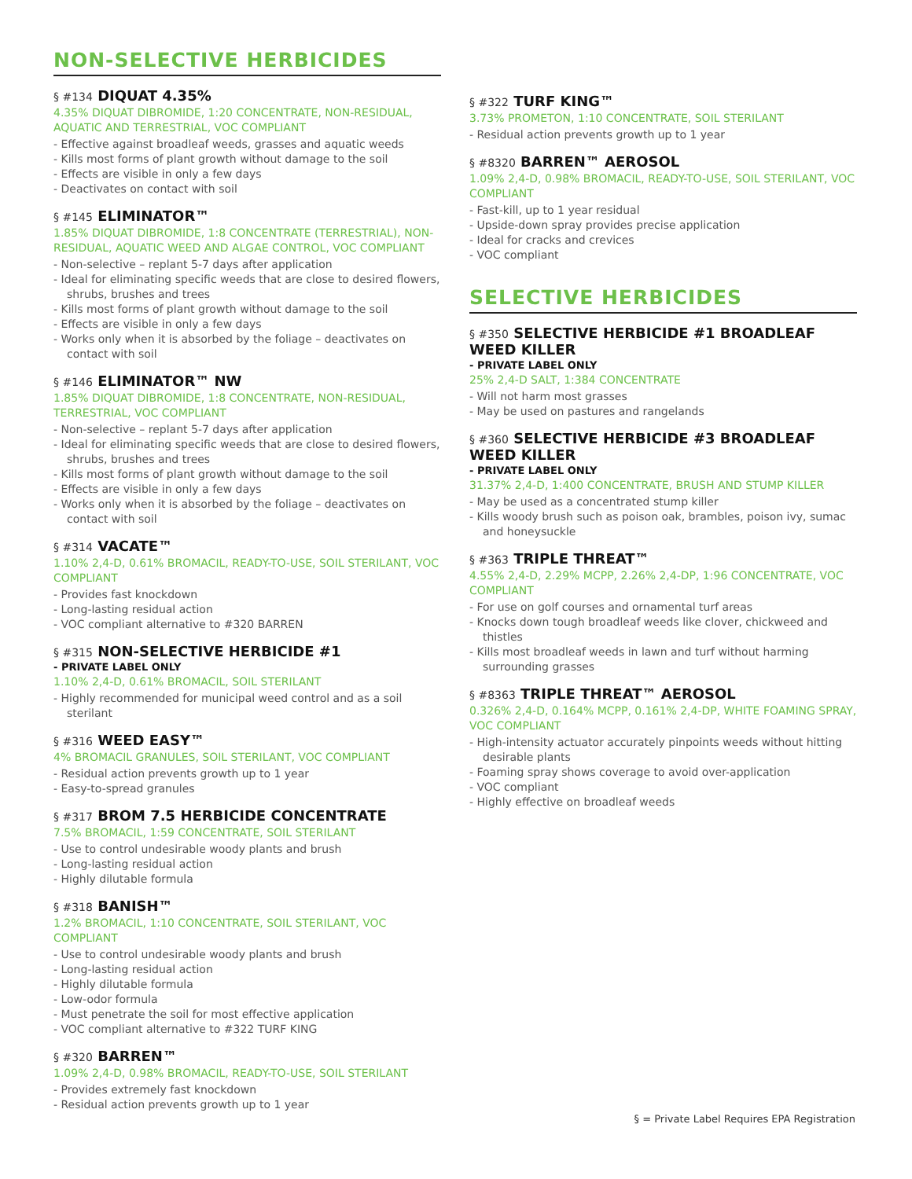NON-SELECTIVE HERBICIDES
§ #134 DIQUAT 4.35%
4.35% DIQUAT DIBROMIDE, 1:20 CONCENTRATE, NON-RESIDUAL, AQUATIC AND TERRESTRIAL, VOC COMPLIANT
- Effective against broadleaf weeds, grasses and aquatic weeds
- Kills most forms of plant growth without damage to the soil
- Effects are visible in only a few days
- Deactivates on contact with soil
§ #145 ELIMINATOR™
1.85% DIQUAT DIBROMIDE, 1:8 CONCENTRATE (TERRESTRIAL), NON-RESIDUAL, AQUATIC WEED AND ALGAE CONTROL, VOC COMPLIANT
- Non-selective – replant 5-7 days after application
- Ideal for eliminating specific weeds that are close to desired flowers, shrubs, brushes and trees
- Kills most forms of plant growth without damage to the soil
- Effects are visible in only a few days
- Works only when it is absorbed by the foliage – deactivates on contact with soil
§ #146 ELIMINATOR™ NW
1.85% DIQUAT DIBROMIDE, 1:8 CONCENTRATE, NON-RESIDUAL, TERRESTRIAL, VOC COMPLIANT
- Non-selective – replant 5-7 days after application
- Ideal for eliminating specific weeds that are close to desired flowers, shrubs, brushes and trees
- Kills most forms of plant growth without damage to the soil
- Effects are visible in only a few days
- Works only when it is absorbed by the foliage – deactivates on contact with soil
§ #314 VACATE™
1.10% 2,4-D, 0.61% BROMACIL, READY-TO-USE, SOIL STERILANT, VOC COMPLIANT
- Provides fast knockdown
- Long-lasting residual action
- VOC compliant alternative to #320 BARREN
§ #315 NON-SELECTIVE HERBICIDE #1
- PRIVATE LABEL ONLY
1.10% 2,4-D, 0.61% BROMACIL, SOIL STERILANT
- Highly recommended for municipal weed control and as a soil sterilant
§ #316 WEED EASY™
4% BROMACIL GRANULES, SOIL STERILANT, VOC COMPLIANT
- Residual action prevents growth up to 1 year
- Easy-to-spread granules
§ #317 BROM 7.5 HERBICIDE CONCENTRATE
7.5% BROMACIL, 1:59 CONCENTRATE, SOIL STERILANT
- Use to control undesirable woody plants and brush
- Long-lasting residual action
- Highly dilutable formula
§ #318 BANISH™
1.2% BROMACIL, 1:10 CONCENTRATE, SOIL STERILANT, VOC COMPLIANT
- Use to control undesirable woody plants and brush
- Long-lasting residual action
- Highly dilutable formula
- Low-odor formula
- Must penetrate the soil for most effective application
- VOC compliant alternative to #322 TURF KING
§ #320 BARREN™
1.09% 2,4-D, 0.98% BROMACIL, READY-TO-USE, SOIL STERILANT
- Provides extremely fast knockdown
- Residual action prevents growth up to 1 year
§ #322 TURF KING™
3.73% PROMETON, 1:10 CONCENTRATE, SOIL STERILANT
- Residual action prevents growth up to 1 year
§ #8320 BARREN™ AEROSOL
1.09% 2,4-D, 0.98% BROMACIL, READY-TO-USE, SOIL STERILANT, VOC COMPLIANT
- Fast-kill, up to 1 year residual
- Upside-down spray provides precise application
- Ideal for cracks and crevices
- VOC compliant
SELECTIVE HERBICIDES
§ #350 SELECTIVE HERBICIDE #1 BROADLEAF WEED KILLER
- PRIVATE LABEL ONLY
25% 2,4-D SALT, 1:384 CONCENTRATE
- Will not harm most grasses
- May be used on pastures and rangelands
§ #360 SELECTIVE HERBICIDE #3 BROADLEAF WEED KILLER
- PRIVATE LABEL ONLY
31.37% 2,4-D, 1:400 CONCENTRATE, BRUSH AND STUMP KILLER
- May be used as a concentrated stump killer
- Kills woody brush such as poison oak, brambles, poison ivy, sumac and honeysuckle
§ #363 TRIPLE THREAT™
4.55% 2,4-D, 2.29% MCPP, 2.26% 2,4-DP, 1:96 CONCENTRATE, VOC COMPLIANT
- For use on golf courses and ornamental turf areas
- Knocks down tough broadleaf weeds like clover, chickweed and thistles
- Kills most broadleaf weeds in lawn and turf without harming surrounding grasses
§ #8363 TRIPLE THREAT™ AEROSOL
0.326% 2,4-D, 0.164% MCPP, 0.161% 2,4-DP, WHITE FOAMING SPRAY, VOC COMPLIANT
- High-intensity actuator accurately pinpoints weeds without hitting desirable plants
- Foaming spray shows coverage to avoid over-application
- VOC compliant
- Highly effective on broadleaf weeds
§ = Private Label Requires EPA Registration